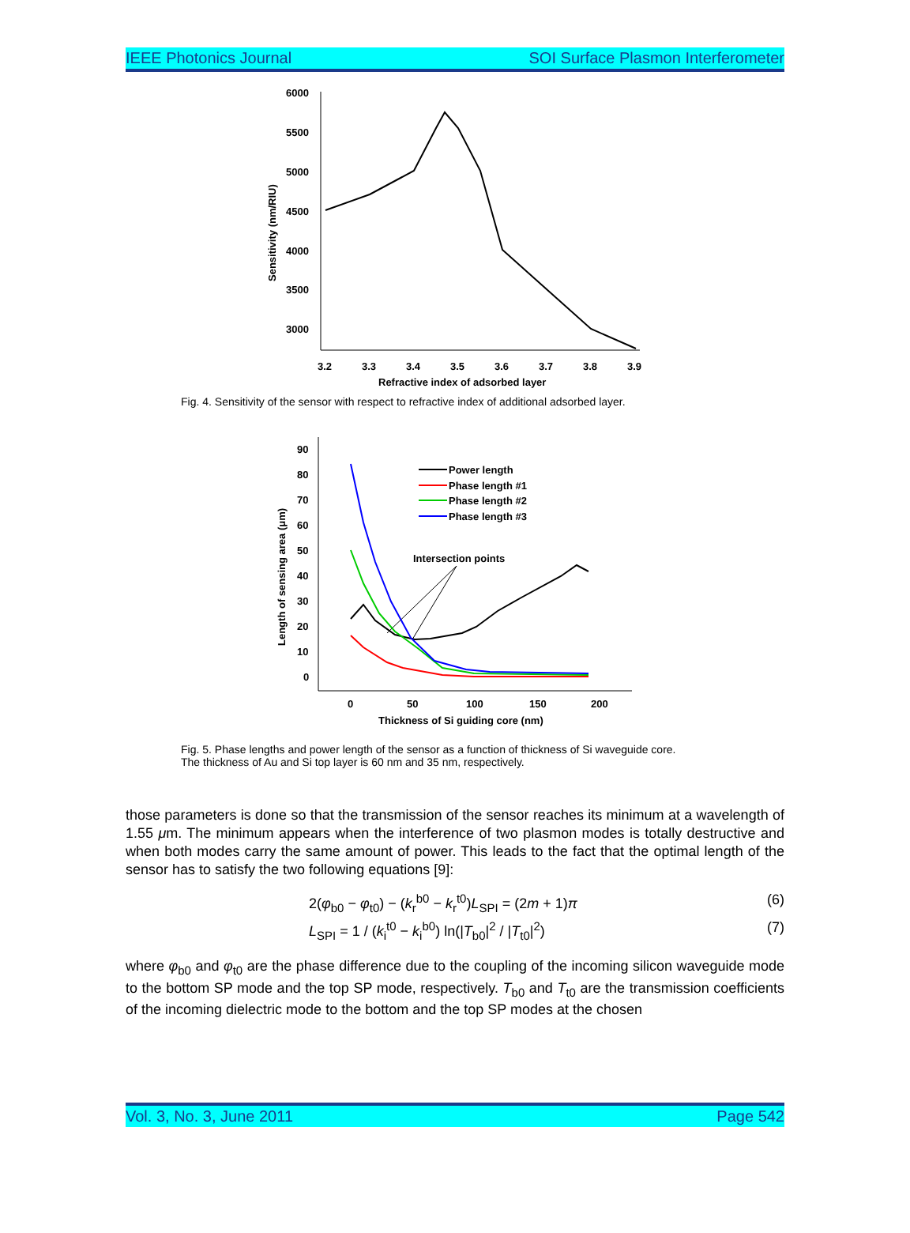IEEE Photonics Journal SOI Surface Plasmon Interferometer
6000
5500
5000
4500
4000
3500
3000
3.2
3.3
3.4
3.5
3.6
3.7
3.8
3.9
Refractive index of adsorbed layer
Sensitivity (nm/RIU)
Fig. 4. Sensitivity of the sensor with respect to refractive index of additional adsorbed layer.
90
80
70
60
50
40
30
20
10
0
0
50
100
150
200
Thickness of Si guiding core (nm)
Length of sensing area (μm)
Power length
Phase length #1
Phase length #2
Phase length #3
Intersection points
Fig. 5. Phase lengths and power length of the sensor as a function of thickness of Si waveguide core.
The thickness of Au and Si top layer is 60 nm and 35 nm, respectively.
those parameters is done so that the transmission of the sensor reaches its minimum at a wavelength of 1.55 μm. The minimum appears when the interference of two plasmon modes is totally destructive and when both modes carry the same amount of power. This leads to the fact that the optimal length of the sensor has to satisfy the two following equations [9]:
2(φ<sub>b0</sub> − φ<sub>t0</sub>) − (k<sub>r</sub><sup>b0</sup> − k<sub>r</sub><sup>t0</sup>)L<sub>SPI</sub> = (2m + 1)π (6)
L<sub>SPI</sub> = 1 / (k<sub>i</sub><sup>t0</sup> − k<sub>i</sub><sup>b0</sup>) ln(|T<sub>b0</sub>|<sup>2</sup> / |T<sub>t0</sub>|<sup>2</sup>) (7)
where φ<sub>b0</sub> and φ<sub>t0</sub> are the phase difference due to the coupling of the incoming silicon waveguide mode to the bottom SP mode and the top SP mode, respectively. T<sub>b0</sub> and T<sub>t0</sub> are the transmission coefficients of the incoming dielectric mode to the bottom and the top SP modes at the chosen
Vol. 3, No. 3, June 2011 Page 542